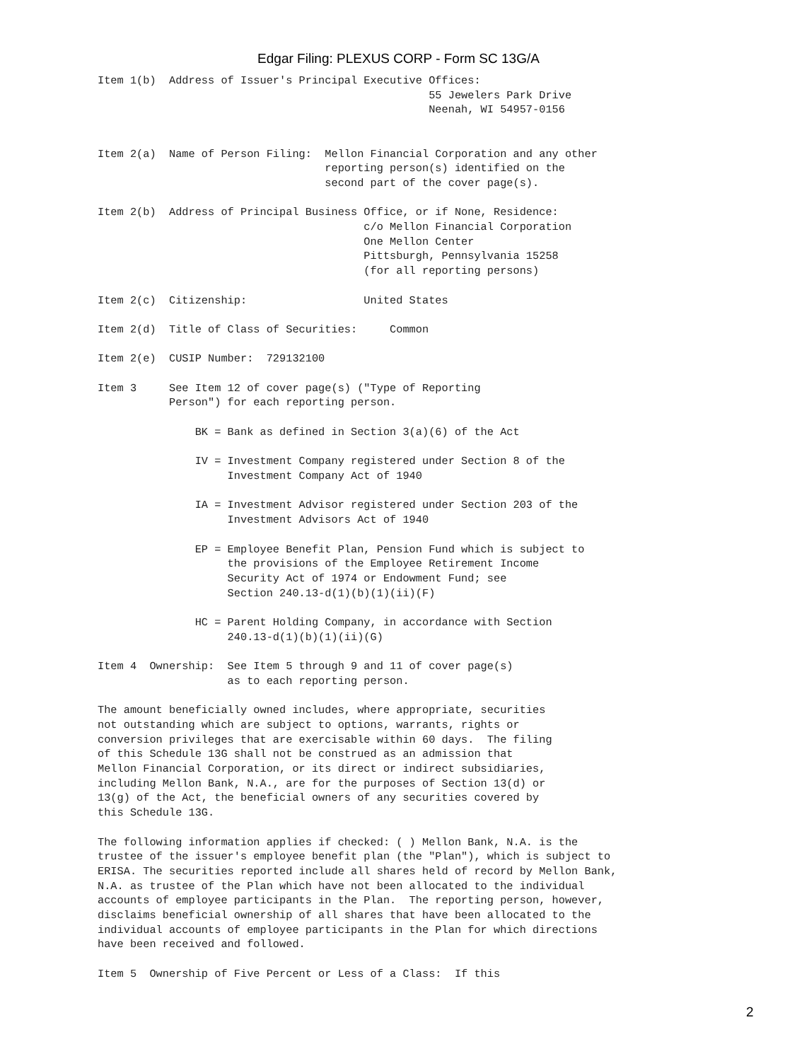Edgar Filing: PLEXUS CORP - Form SC 13G/A
Item 1(b)  Address of Issuer's Principal Executive Offices:
                                                   55 Jewelers Park Drive
                                                   Neenah, WI 54957-0156


Item 2(a)  Name of Person Filing:  Mellon Financial Corporation and any other
                                   reporting person(s) identified on the
                                   second part of the cover page(s).

Item 2(b)  Address of Principal Business Office, or if None, Residence:
                                         c/o Mellon Financial Corporation
                                         One Mellon Center
                                         Pittsburgh, Pennsylvania 15258
                                         (for all reporting persons)

Item 2(c)  Citizenship:                  United States

Item 2(d)  Title of Class of Securities:     Common

Item 2(e)  CUSIP Number:  729132100

Item 3     See Item 12 of cover page(s) ("Type of Reporting
           Person") for each reporting person.

               BK = Bank as defined in Section 3(a)(6) of the Act

               IV = Investment Company registered under Section 8 of the
                    Investment Company Act of 1940

               IA = Investment Advisor registered under Section 203 of the
                    Investment Advisors Act of 1940

               EP = Employee Benefit Plan, Pension Fund which is subject to
                    the provisions of the Employee Retirement Income
                    Security Act of 1974 or Endowment Fund; see
                    Section 240.13-d(1)(b)(1)(ii)(F)

               HC = Parent Holding Company, in accordance with Section
                    240.13-d(1)(b)(1)(ii)(G)

Item 4  Ownership:  See Item 5 through 9 and 11 of cover page(s)
                    as to each reporting person.

The amount beneficially owned includes, where appropriate, securities
not outstanding which are subject to options, warrants, rights or
conversion privileges that are exercisable within 60 days.  The filing
of this Schedule 13G shall not be construed as an admission that
Mellon Financial Corporation, or its direct or indirect subsidiaries,
including Mellon Bank, N.A., are for the purposes of Section 13(d) or
13(g) of the Act, the beneficial owners of any securities covered by
this Schedule 13G.

The following information applies if checked: ( ) Mellon Bank, N.A. is the
trustee of the issuer's employee benefit plan (the "Plan"), which is subject to
ERISA. The securities reported include all shares held of record by Mellon Bank,
N.A. as trustee of the Plan which have not been allocated to the individual
accounts of employee participants in the Plan.  The reporting person, however,
disclaims beneficial ownership of all shares that have been allocated to the
individual accounts of employee participants in the Plan for which directions
have been received and followed.

Item 5  Ownership of Five Percent or Less of a Class:  If this
2